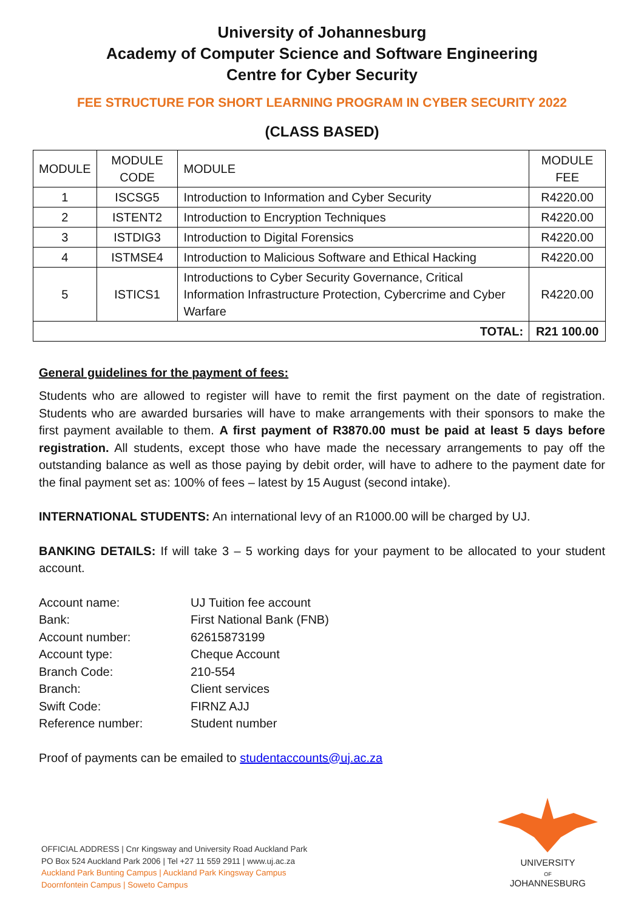University of Johannesburg
Academy of Computer Science and Software Engineering
Centre for Cyber Security
FEE STRUCTURE FOR SHORT LEARNING PROGRAM IN CYBER SECURITY 2022
(CLASS BASED)
| MODULE | MODULE CODE | MODULE | MODULE FEE |
| --- | --- | --- | --- |
| 1 | ISCSG5 | Introduction to Information and Cyber Security | R4220.00 |
| 2 | ISTENT2 | Introduction to Encryption Techniques | R4220.00 |
| 3 | ISTDIG3 | Introduction to Digital Forensics | R4220.00 |
| 4 | ISTMSE4 | Introduction to Malicious Software and Ethical Hacking | R4220.00 |
| 5 | ISTICS1 | Introductions to Cyber Security Governance, Critical Information Infrastructure Protection, Cybercrime and Cyber Warfare | R4220.00 |
| TOTAL: | | | R21 100.00 |
General guidelines for the payment of fees:
Students who are allowed to register will have to remit the first payment on the date of registration. Students who are awarded bursaries will have to make arrangements with their sponsors to make the first payment available to them. A first payment of R3870.00 must be paid at least 5 days before registration. All students, except those who have made the necessary arrangements to pay off the outstanding balance as well as those paying by debit order, will have to adhere to the payment date for the final payment set as: 100% of fees – latest by 15 August (second intake).
INTERNATIONAL STUDENTS: An international levy of an R1000.00 will be charged by UJ.
BANKING DETAILS: If will take 3 – 5 working days for your payment to be allocated to your student account.
Account name:
UJ Tuition fee account
Bank:
First National Bank (FNB)
Account number:
62615873199
Account type:
Cheque Account
Branch Code:
210-554
Branch:
Client services
Swift Code:
FIRNZ AJJ
Reference number:
Student number
Proof of payments can be emailed to studentaccounts@uj.ac.za
OFFICIAL ADDRESS | Cnr Kingsway and University Road Auckland Park
PO Box 524 Auckland Park 2006 | Tel +27 11 559 2911 | www.uj.ac.za
Auckland Park Bunting Campus | Auckland Park Kingsway Campus
Doornfontein Campus | Soweto Campus
UNIVERSITY
OF
JOHANNESBURG